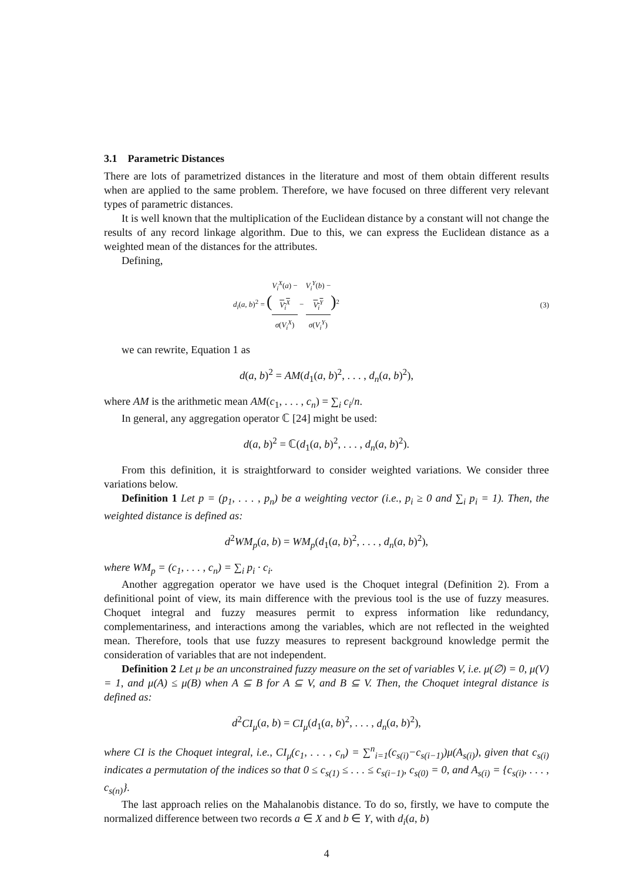3.1 Parametric Distances
There are lots of parametrized distances in the literature and most of them obtain different results when are applied to the same problem. Therefore, we have focused on three different very relevant types of parametric distances.
It is well known that the multiplication of the Euclidean distance by a constant will not change the results of any record linkage algorithm. Due to this, we can express the Euclidean distance as a weighted mean of the distances for the attributes.
Defining,
d<sub>i</sub>(a, b)<sup>2</sup> = (V<sub>i</sub><sup>X</sup>(a) −
V<sub>i</sub><sup>X</sup> σ(V<sub>i</sub><sup>X</sup>) − V<sub>i</sub><sup>Y</sup>(b) −
V<sub>i</sub><sup>Y</sup> σ(V<sub>i</sub><sup>Y</sup>))<sup>2</sup> (3)
we can rewrite, Equation 1 as
d(a, b)<sup>2</sup> = AM(d<sub>1</sub>(a, b)<sup>2</sup>, . . . , d<sub>n</sub>(a, b)<sup>2</sup>),
where AM is the arithmetic mean AM(c<sub>1</sub>, . . . , c<sub>n</sub>) = ∑<sub>i</sub> c<sub>i</sub>/n.
In general, any aggregation operator ℂ [24] might be used:
d(a, b)<sup>2</sup> = ℂ(d<sub>1</sub>(a, b)<sup>2</sup>, . . . , d<sub>n</sub>(a, b)<sup>2</sup>).
From this definition, it is straightforward to consider weighted variations. We consider three variations below.
Definition 1 Let p = (p<sub>1</sub>, . . . , p<sub>n</sub>) be a weighting vector (i.e., p<sub>i</sub> ≥ 0 and ∑<sub>i</sub> p<sub>i</sub> = 1). Then, the weighted distance is defined as:
d<sup>2</sup>WM<sub>p</sub>(a, b) = WM<sub>p</sub>(d<sub>1</sub>(a, b)<sup>2</sup>, . . . , d<sub>n</sub>(a, b)<sup>2</sup>),
where WM<sub>p</sub> = (c<sub>1</sub>, . . . , c<sub>n</sub>) = ∑<sub>i</sub> p<sub>i</sub> · c<sub>i</sub>.
Another aggregation operator we have used is the Choquet integral (Definition 2). From a definitional point of view, its main difference with the previous tool is the use of fuzzy measures. Choquet integral and fuzzy measures permit to express information like redundancy, complementariness, and interactions among the variables, which are not reflected in the weighted mean. Therefore, tools that use fuzzy measures to represent background knowledge permit the consideration of variables that are not independent.
Definition 2 Let μ be an unconstrained fuzzy measure on the set of variables V, i.e. μ(∅) = 0, μ(V) = 1, and μ(A) ≤ μ(B) when A ⊆ B for A ⊆ V, and B ⊆ V. Then, the Choquet integral distance is defined as:
d<sup>2</sup>CI<sub>μ</sub>(a, b) = CI<sub>μ</sub>(d<sub>1</sub>(a, b)<sup>2</sup>, . . . , d<sub>n</sub>(a, b)<sup>2</sup>),
where CI is the Choquet integral, i.e., CI<sub>μ</sub>(c<sub>1</sub>, . . . , c<sub>n</sub>) = ∑<sup>n</sup><sub>i=1</sub>(c<sub>s(i)</sub>−c<sub>s(i−1)</sub>)μ(A<sub>s(i)</sub>), given that c<sub>s(i)</sub> indicates a permutation of the indices so that 0 ≤ c<sub>s(1)</sub> ≤ . . . ≤ c<sub>s(i−1)</sub>, c<sub>s(0)</sub> = 0, and A<sub>s(i)</sub> = {c<sub>s(i)</sub>, . . . , c<sub>s(n)</sub>}.
The last approach relies on the Mahalanobis distance. To do so, firstly, we have to compute the normalized difference between two records a ∈ X and b ∈ Y, with d<sub>i</sub>(a, b)
4